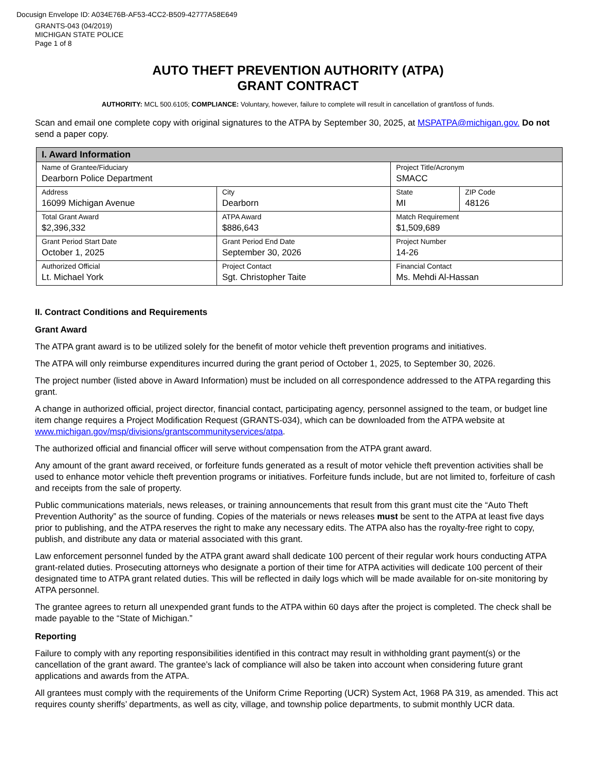Docusign Envelope ID: A034E76B-AF53-4CC2-B509-42777A58E649
GRANTS-043 (04/2019)
MICHIGAN STATE POLICE
Page 1 of 8
AUTO THEFT PREVENTION AUTHORITY (ATPA)
GRANT CONTRACT
AUTHORITY: MCL 500.6105; COMPLIANCE: Voluntary, however, failure to complete will result in cancellation of grant/loss of funds.
Scan and email one complete copy with original signatures to the ATPA by September 30, 2025, at MSPATPA@michigan.gov. Do not send a paper copy.
| I. Award Information | | | | |
| --- | --- | --- | --- | --- |
| Name of Grantee/Fiduciary Dearborn Police Department | | | Project Title/Acronym SMACC | |
| Address 16099 Michigan Avenue | | City Dearborn | State MI | ZIP Code 48126 |
| Total Grant Award $2,396,332 | | ATPA Award $886,643 | Match Requirement $1,509,689 | |
| Grant Period Start Date October 1, 2025 | Grant Period End Date September 30, 2026 | | Project Number 14-26 | |
| Authorized Official Lt. Michael York | Project Contact Sgt. Christopher Taite | | Financial Contact Ms. Mehdi Al-Hassan | |
II. Contract Conditions and Requirements
Grant Award
The ATPA grant award is to be utilized solely for the benefit of motor vehicle theft prevention programs and initiatives.
The ATPA will only reimburse expenditures incurred during the grant period of October 1, 2025, to September 30, 2026.
The project number (listed above in Award Information) must be included on all correspondence addressed to the ATPA regarding this grant.
A change in authorized official, project director, financial contact, participating agency, personnel assigned to the team, or budget line item change requires a Project Modification Request (GRANTS-034), which can be downloaded from the ATPA website at www.michigan.gov/msp/divisions/grantscommunityservices/atpa.
The authorized official and financial officer will serve without compensation from the ATPA grant award.
Any amount of the grant award received, or forfeiture funds generated as a result of motor vehicle theft prevention activities shall be used to enhance motor vehicle theft prevention programs or initiatives. Forfeiture funds include, but are not limited to, forfeiture of cash and receipts from the sale of property.
Public communications materials, news releases, or training announcements that result from this grant must cite the “Auto Theft Prevention Authority” as the source of funding. Copies of the materials or news releases must be sent to the ATPA at least five days prior to publishing, and the ATPA reserves the right to make any necessary edits. The ATPA also has the royalty-free right to copy, publish, and distribute any data or material associated with this grant.
Law enforcement personnel funded by the ATPA grant award shall dedicate 100 percent of their regular work hours conducting ATPA grant-related duties. Prosecuting attorneys who designate a portion of their time for ATPA activities will dedicate 100 percent of their designated time to ATPA grant related duties. This will be reflected in daily logs which will be made available for on-site monitoring by ATPA personnel.
The grantee agrees to return all unexpended grant funds to the ATPA within 60 days after the project is completed. The check shall be made payable to the “State of Michigan.”
Reporting
Failure to comply with any reporting responsibilities identified in this contract may result in withholding grant payment(s) or the cancellation of the grant award. The grantee’s lack of compliance will also be taken into account when considering future grant applications and awards from the ATPA.
All grantees must comply with the requirements of the Uniform Crime Reporting (UCR) System Act, 1968 PA 319, as amended. This act requires county sheriffs’ departments, as well as city, village, and township police departments, to submit monthly UCR data.